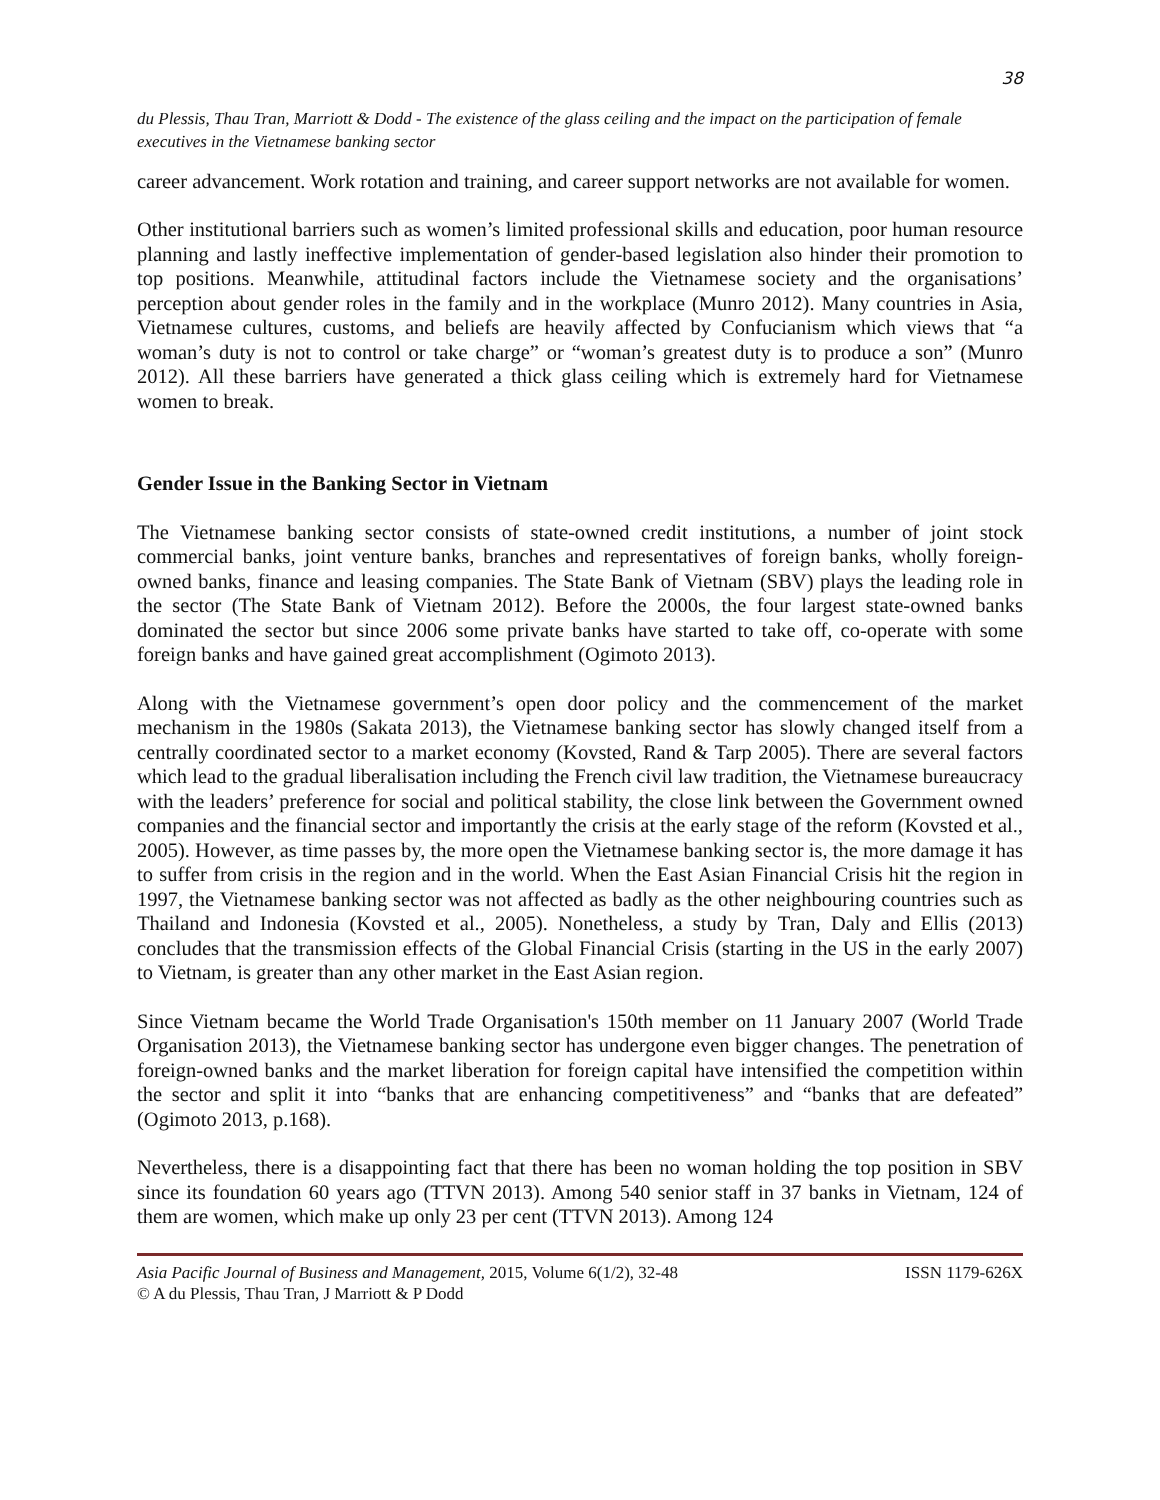38
du Plessis, Thau Tran, Marriott & Dodd - The existence of the glass ceiling and the impact on the participation of female executives in the Vietnamese banking sector
career advancement. Work rotation and training, and career support networks are not available for women.
Other institutional barriers such as women’s limited professional skills and education, poor human resource planning and lastly ineffective implementation of gender-based legislation also hinder their promotion to top positions. Meanwhile, attitudinal factors include the Vietnamese society and the organisations’ perception about gender roles in the family and in the workplace (Munro 2012). Many countries in Asia, Vietnamese cultures, customs, and beliefs are heavily affected by Confucianism which views that “a woman’s duty is not to control or take charge” or “woman’s greatest duty is to produce a son” (Munro 2012). All these barriers have generated a thick glass ceiling which is extremely hard for Vietnamese women to break.
Gender Issue in the Banking Sector in Vietnam
The Vietnamese banking sector consists of state-owned credit institutions, a number of joint stock commercial banks, joint venture banks, branches and representatives of foreign banks, wholly foreign-owned banks, finance and leasing companies. The State Bank of Vietnam (SBV) plays the leading role in the sector (The State Bank of Vietnam 2012). Before the 2000s, the four largest state-owned banks dominated the sector but since 2006 some private banks have started to take off, co-operate with some foreign banks and have gained great accomplishment (Ogimoto 2013).
Along with the Vietnamese government’s open door policy and the commencement of the market mechanism in the 1980s (Sakata 2013), the Vietnamese banking sector has slowly changed itself from a centrally coordinated sector to a market economy (Kovsted, Rand & Tarp 2005). There are several factors which lead to the gradual liberalisation including the French civil law tradition, the Vietnamese bureaucracy with the leaders’ preference for social and political stability, the close link between the Government owned companies and the financial sector and importantly the crisis at the early stage of the reform (Kovsted et al., 2005). However, as time passes by, the more open the Vietnamese banking sector is, the more damage it has to suffer from crisis in the region and in the world. When the East Asian Financial Crisis hit the region in 1997, the Vietnamese banking sector was not affected as badly as the other neighbouring countries such as Thailand and Indonesia (Kovsted et al., 2005). Nonetheless, a study by Tran, Daly and Ellis (2013) concludes that the transmission effects of the Global Financial Crisis (starting in the US in the early 2007) to Vietnam, is greater than any other market in the East Asian region.
Since Vietnam became the World Trade Organisation's 150th member on 11 January 2007 (World Trade Organisation 2013), the Vietnamese banking sector has undergone even bigger changes. The penetration of foreign-owned banks and the market liberation for foreign capital have intensified the competition within the sector and split it into “banks that are enhancing competitiveness” and “banks that are defeated” (Ogimoto 2013, p.168).
Nevertheless, there is a disappointing fact that there has been no woman holding the top position in SBV since its foundation 60 years ago (TTVN 2013). Among 540 senior staff in 37 banks in Vietnam, 124 of them are women, which make up only 23 per cent (TTVN 2013). Among 124
ISSN 1179-626X Asia Pacific Journal of Business and Management, 2015, Volume 6(1/2), 32-48
© A du Plessis, Thau Tran, J Marriott & P Dodd